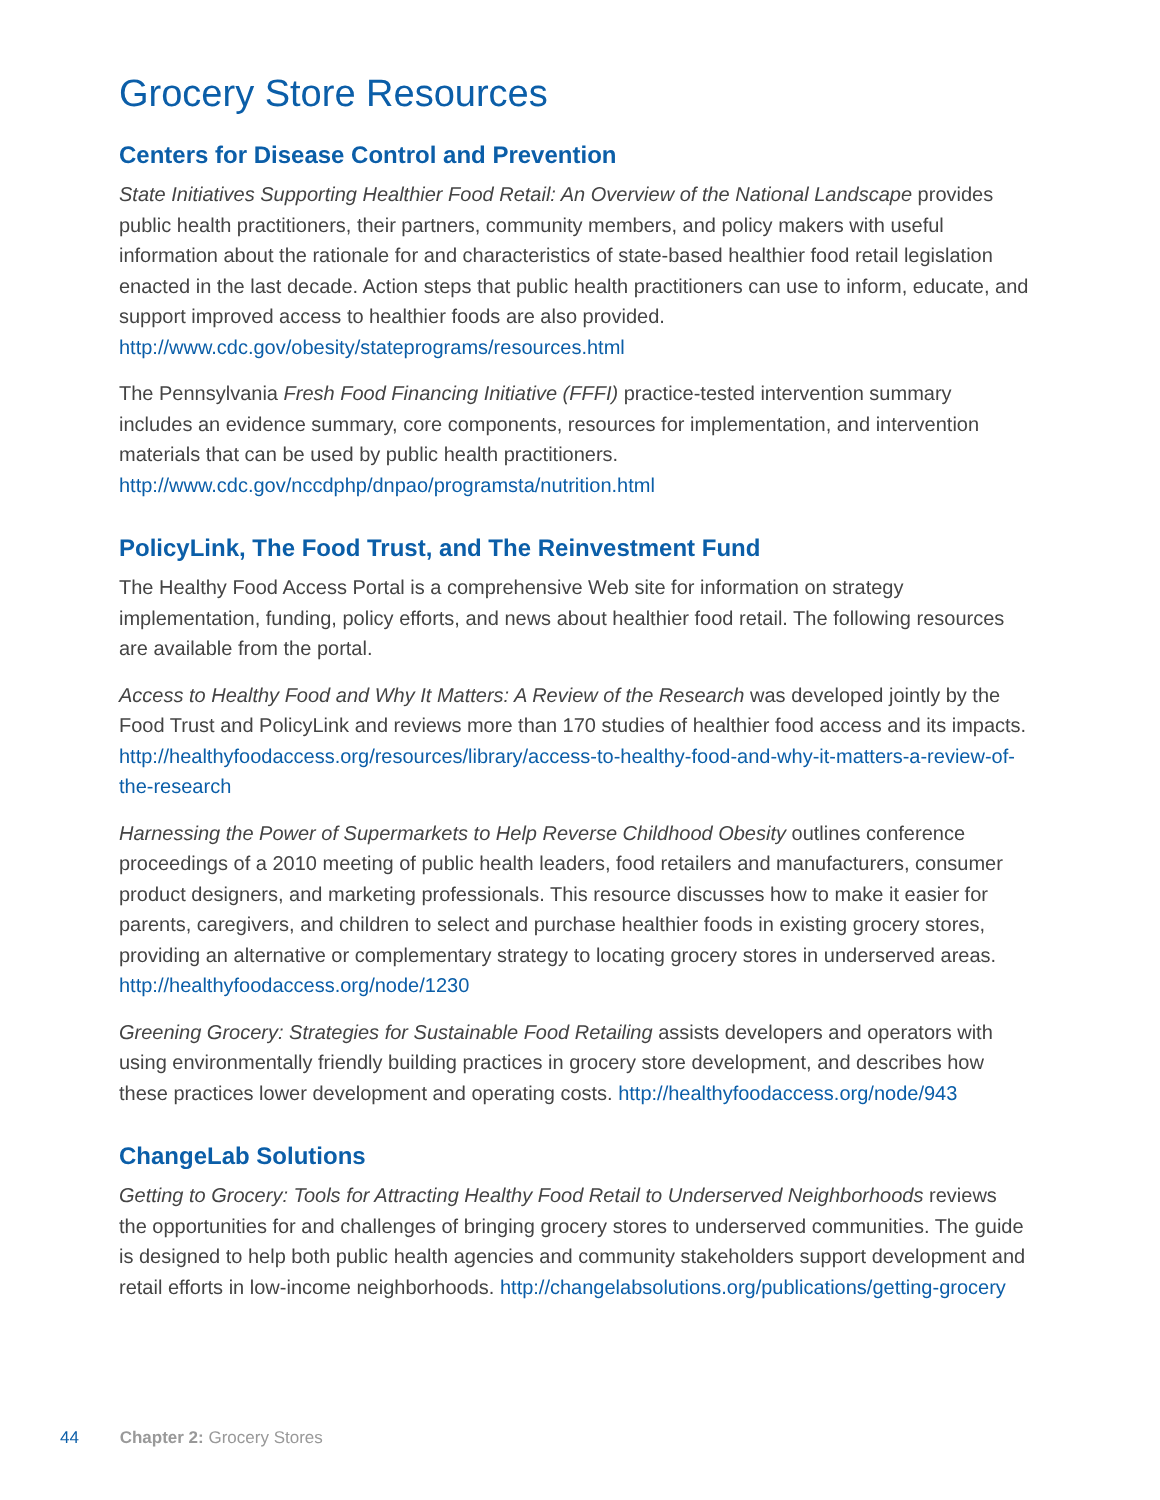Grocery Store Resources
Centers for Disease Control and Prevention
State Initiatives Supporting Healthier Food Retail: An Overview of the National Landscape provides public health practitioners, their partners, community members, and policy makers with useful information about the rationale for and characteristics of state-based healthier food retail legislation enacted in the last decade. Action steps that public health practitioners can use to inform, educate, and support improved access to healthier foods are also provided. http://www.cdc.gov/obesity/stateprograms/resources.html
The Pennsylvania Fresh Food Financing Initiative (FFFI) practice-tested intervention summary includes an evidence summary, core components, resources for implementation, and intervention materials that can be used by public health practitioners. http://www.cdc.gov/nccdphp/dnpao/programsta/nutrition.html
PolicyLink, The Food Trust, and The Reinvestment Fund
The Healthy Food Access Portal is a comprehensive Web site for information on strategy implementation, funding, policy efforts, and news about healthier food retail. The following resources are available from the portal.
Access to Healthy Food and Why It Matters: A Review of the Research was developed jointly by the Food Trust and PolicyLink and reviews more than 170 studies of healthier food access and its impacts. http://healthyfoodaccess.org/resources/library/access-to-healthy-food-and-why-it-matters-a-review-of-the-research
Harnessing the Power of Supermarkets to Help Reverse Childhood Obesity outlines conference proceedings of a 2010 meeting of public health leaders, food retailers and manufacturers, consumer product designers, and marketing professionals. This resource discusses how to make it easier for parents, caregivers, and children to select and purchase healthier foods in existing grocery stores, providing an alternative or complementary strategy to locating grocery stores in underserved areas. http://healthyfoodaccess.org/node/1230
Greening Grocery: Strategies for Sustainable Food Retailing assists developers and operators with using environmentally friendly building practices in grocery store development, and describes how these practices lower development and operating costs. http://healthyfoodaccess.org/node/943
ChangeLab Solutions
Getting to Grocery: Tools for Attracting Healthy Food Retail to Underserved Neighborhoods reviews the opportunities for and challenges of bringing grocery stores to underserved communities. The guide is designed to help both public health agencies and community stakeholders support development and retail efforts in low-income neighborhoods. http://changelabsolutions.org/publications/getting-grocery
44 Chapter 2: Grocery Stores